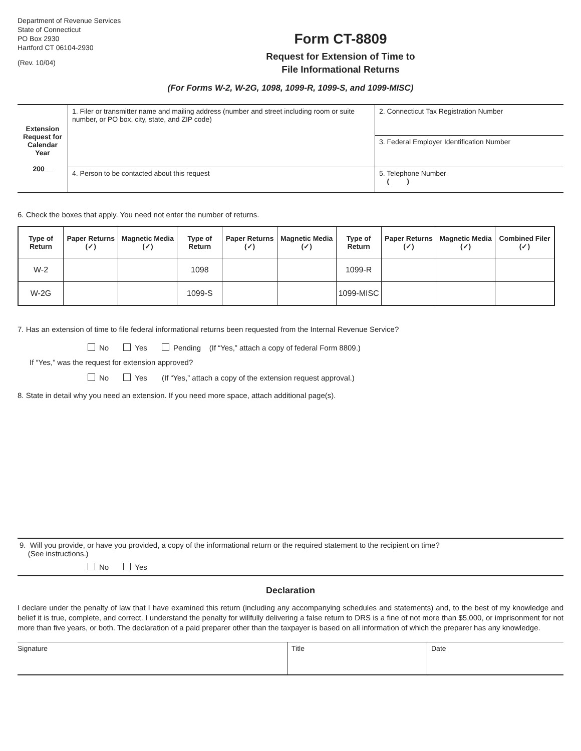Department of Revenue Services
State of Connecticut
PO Box 2930
Hartford CT 06104-2930
(Rev. 10/04)
Form CT-8809
Request for Extension of Time to
File Informational Returns
(For Forms W-2, W-2G, 1098, 1099-R, 1099-S, and 1099-MISC)
| Extension Request for Calendar Year 200__ | 1. Filer or transmitter name and mailing address (number and street including room or suite number, or PO box, city, state, and ZIP code) | 2. Connecticut Tax Registration Number |
| | | 3. Federal Employer Identification Number |
| | 4. Person to be contacted about this request | 5. Telephone Number ( ) |
6. Check the boxes that apply. You need not enter the number of returns.
| Type of Return | Paper Returns (✓) | Magnetic Media (✓) | Type of Return | Paper Returns (✓) | Magnetic Media (✓) | Type of Return | Paper Returns (✓) | Magnetic Media (✓) | Combined Filer (✓) |
| --- | --- | --- | --- | --- | --- | --- | --- | --- | --- |
| W-2 | | | 1098 | | | 1099-R | | | |
| W-2G | | | 1099-S | | | 1099-MISC | | | |
7. Has an extension of time to file federal informational returns been requested from the Internal Revenue Service?
No Yes Pending (If “Yes,” attach a copy of federal Form 8809.)
If “Yes,” was the request for extension approved?
No Yes (If “Yes,” attach a copy of the extension request approval.)
8. State in detail why you need an extension. If you need more space, attach additional page(s).
9. Will you provide, or have you provided, a copy of the informational return or the required statement to the recipient on time?
(See instructions.)
No Yes
Declaration
I declare under the penalty of law that I have examined this return (including any accompanying schedules and statements) and, to the best of my knowledge and belief it is true, complete, and correct. I understand the penalty for willfully delivering a false return to DRS is a fine of not more than $5,000, or imprisonment for not more than five years, or both. The declaration of a paid preparer other than the taxpayer is based on all information of which the preparer has any knowledge.
| Signature | Title | Date |